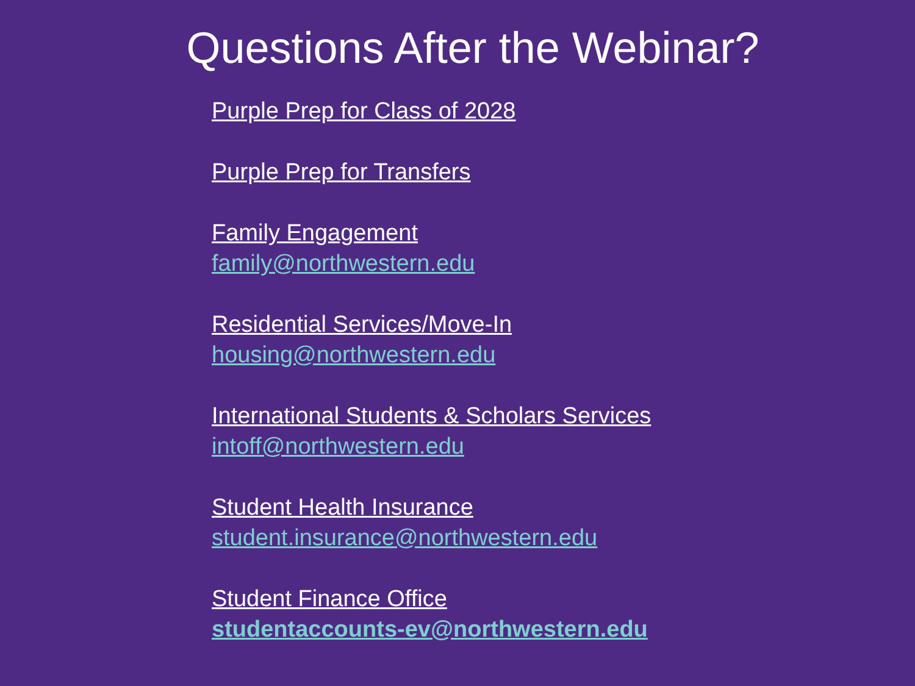Questions After the Webinar?
Purple Prep for Class of 2028
Purple Prep for Transfers
Family Engagement
family@northwestern.edu
Residential Services/Move-In
housing@northwestern.edu
International Students & Scholars Services
intoff@northwestern.edu
Student Health Insurance
student.insurance@northwestern.edu
Student Finance Office
studentaccounts-ev@northwestern.edu